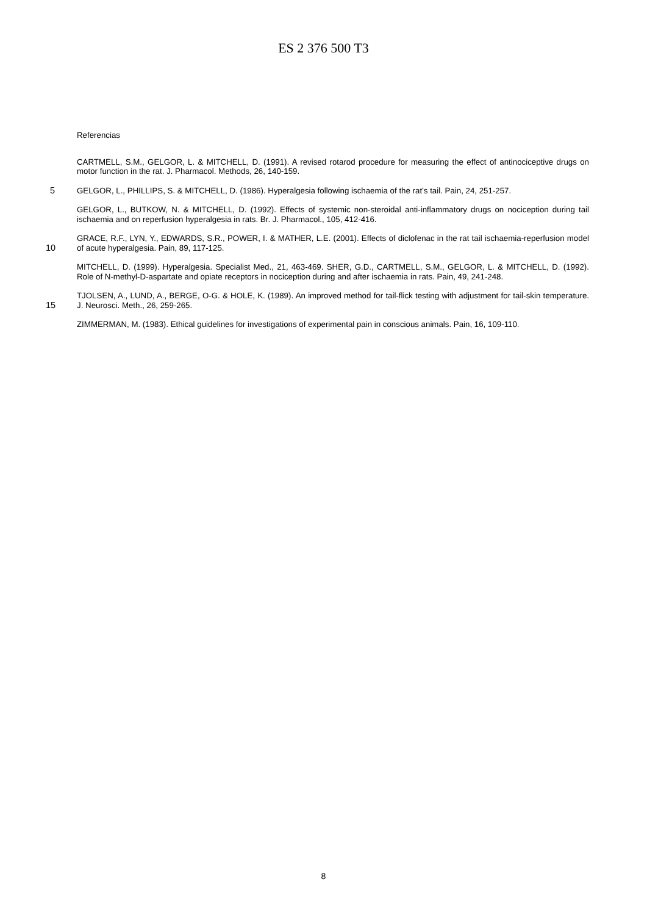ES 2 376 500 T3
Referencias
CARTMELL, S.M., GELGOR, L. & MITCHELL, D. (1991). A revised rotarod procedure for measuring the effect of antinociceptive drugs on motor function in the rat. J. Pharmacol. Methods, 26, 140-159.
5 GELGOR, L., PHILLIPS, S. & MITCHELL, D. (1986). Hyperalgesia following ischaemia of the rat’s tail. Pain, 24, 251-257.
GELGOR, L., BUTKOW, N. & MITCHELL, D. (1992). Effects of systemic non-steroidal anti-inflammatory drugs on nociception during tail ischaemia and on reperfusion hyperalgesia in rats. Br. J. Pharmacol., 105, 412-416.
10 GRACE, R.F., LYN, Y., EDWARDS, S.R., POWER, I. & MATHER, L.E. (2001). Effects of diclofenac in the rat tail ischaemia-reperfusion model of acute hyperalgesia. Pain, 89, 117-125.
MITCHELL, D. (1999). Hyperalgesia. Specialist Med., 21, 463-469. SHER, G.D., CARTMELL, S.M., GELGOR, L. & MITCHELL, D. (1992). Role of N-methyl-D-aspartate and opiate receptors in nociception during and after ischaemia in rats. Pain, 49, 241-248.
15 TJOLSEN, A., LUND, A., BERGE, O-G. & HOLE, K. (1989). An improved method for tail-flick testing with adjustment for tail-skin temperature. J. Neurosci. Meth., 26, 259-265.
ZIMMERMAN, M. (1983). Ethical guidelines for investigations of experimental pain in conscious animals. Pain, 16, 109-110.
8